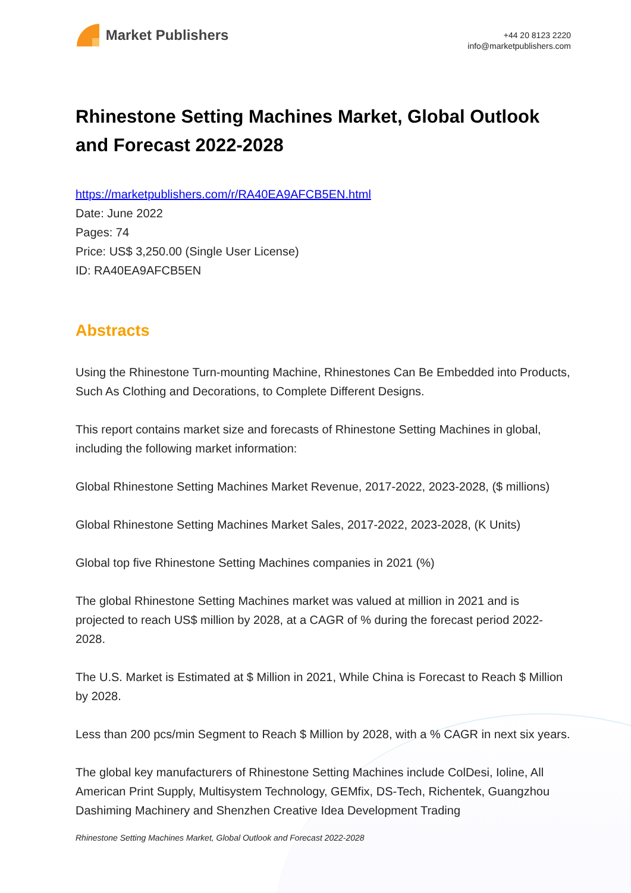Market Publishers
+44 20 8123 2220
info@marketpublishers.com
Rhinestone Setting Machines Market, Global Outlook and Forecast 2022-2028
https://marketpublishers.com/r/RA40EA9AFCB5EN.html
Date: June 2022
Pages: 74
Price: US$ 3,250.00 (Single User License)
ID: RA40EA9AFCB5EN
Abstracts
Using the Rhinestone Turn-mounting Machine, Rhinestones Can Be Embedded into Products, Such As Clothing and Decorations, to Complete Different Designs.
This report contains market size and forecasts of Rhinestone Setting Machines in global, including the following market information:
Global Rhinestone Setting Machines Market Revenue, 2017-2022, 2023-2028, ($ millions)
Global Rhinestone Setting Machines Market Sales, 2017-2022, 2023-2028, (K Units)
Global top five Rhinestone Setting Machines companies in 2021 (%)
The global Rhinestone Setting Machines market was valued at million in 2021 and is projected to reach US$ million by 2028, at a CAGR of % during the forecast period 2022-2028.
The U.S. Market is Estimated at $ Million in 2021, While China is Forecast to Reach $ Million by 2028.
Less than 200 pcs/min Segment to Reach $ Million by 2028, with a % CAGR in next six years.
The global key manufacturers of Rhinestone Setting Machines include ColDesi, Ioline, All American Print Supply, Multisystem Technology, GEMfix, DS-Tech, Richentek, Guangzhou Dashiming Machinery and Shenzhen Creative Idea Development Trading
Rhinestone Setting Machines Market, Global Outlook and Forecast 2022-2028